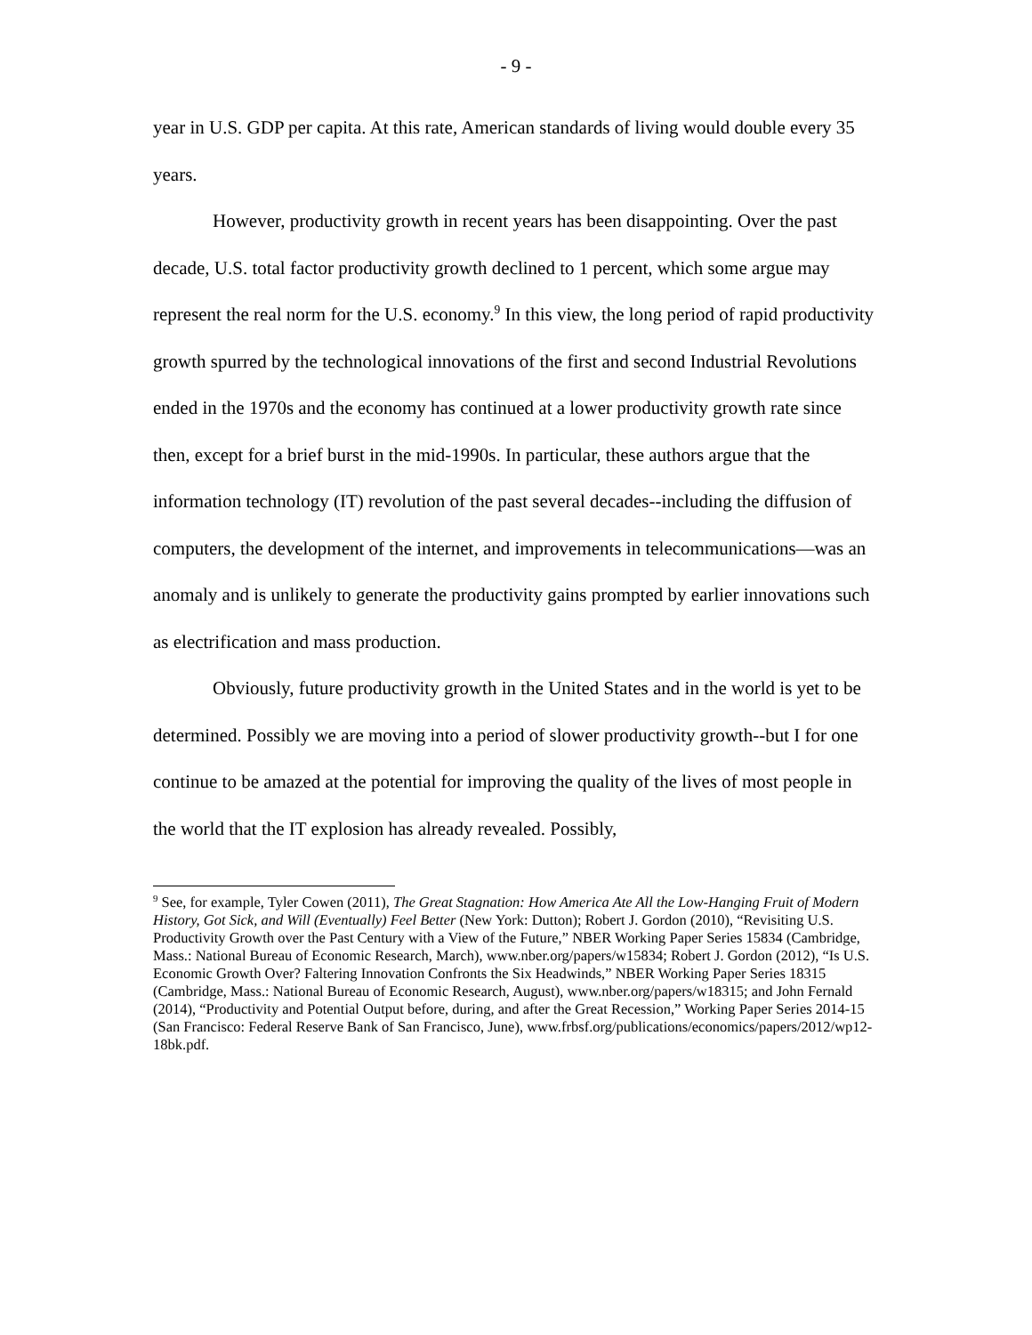- 9 -
year in U.S. GDP per capita. At this rate, American standards of living would double every 35 years.
However, productivity growth in recent years has been disappointing. Over the past decade, U.S. total factor productivity growth declined to 1 percent, which some argue may represent the real norm for the U.S. economy.<sup>9</sup> In this view, the long period of rapid productivity growth spurred by the technological innovations of the first and second Industrial Revolutions ended in the 1970s and the economy has continued at a lower productivity growth rate since then, except for a brief burst in the mid-1990s. In particular, these authors argue that the information technology (IT) revolution of the past several decades--including the diffusion of computers, the development of the internet, and improvements in telecommunications—was an anomaly and is unlikely to generate the productivity gains prompted by earlier innovations such as electrification and mass production.
Obviously, future productivity growth in the United States and in the world is yet to be determined. Possibly we are moving into a period of slower productivity growth--but I for one continue to be amazed at the potential for improving the quality of the lives of most people in the world that the IT explosion has already revealed. Possibly,
<sup>9</sup> See, for example, Tyler Cowen (2011), The Great Stagnation: How America Ate All the Low-Hanging Fruit of Modern History, Got Sick, and Will (Eventually) Feel Better (New York: Dutton); Robert J. Gordon (2010), “Revisiting U.S. Productivity Growth over the Past Century with a View of the Future,” NBER Working Paper Series 15834 (Cambridge, Mass.: National Bureau of Economic Research, March), www.nber.org/papers/w15834; Robert J. Gordon (2012), “Is U.S. Economic Growth Over? Faltering Innovation Confronts the Six Headwinds,” NBER Working Paper Series 18315 (Cambridge, Mass.: National Bureau of Economic Research, August), www.nber.org/papers/w18315; and John Fernald (2014), “Productivity and Potential Output before, during, and after the Great Recession,” Working Paper Series 2014-15 (San Francisco: Federal Reserve Bank of San Francisco, June), www.frbsf.org/publications/economics/papers/2012/wp12-18bk.pdf.